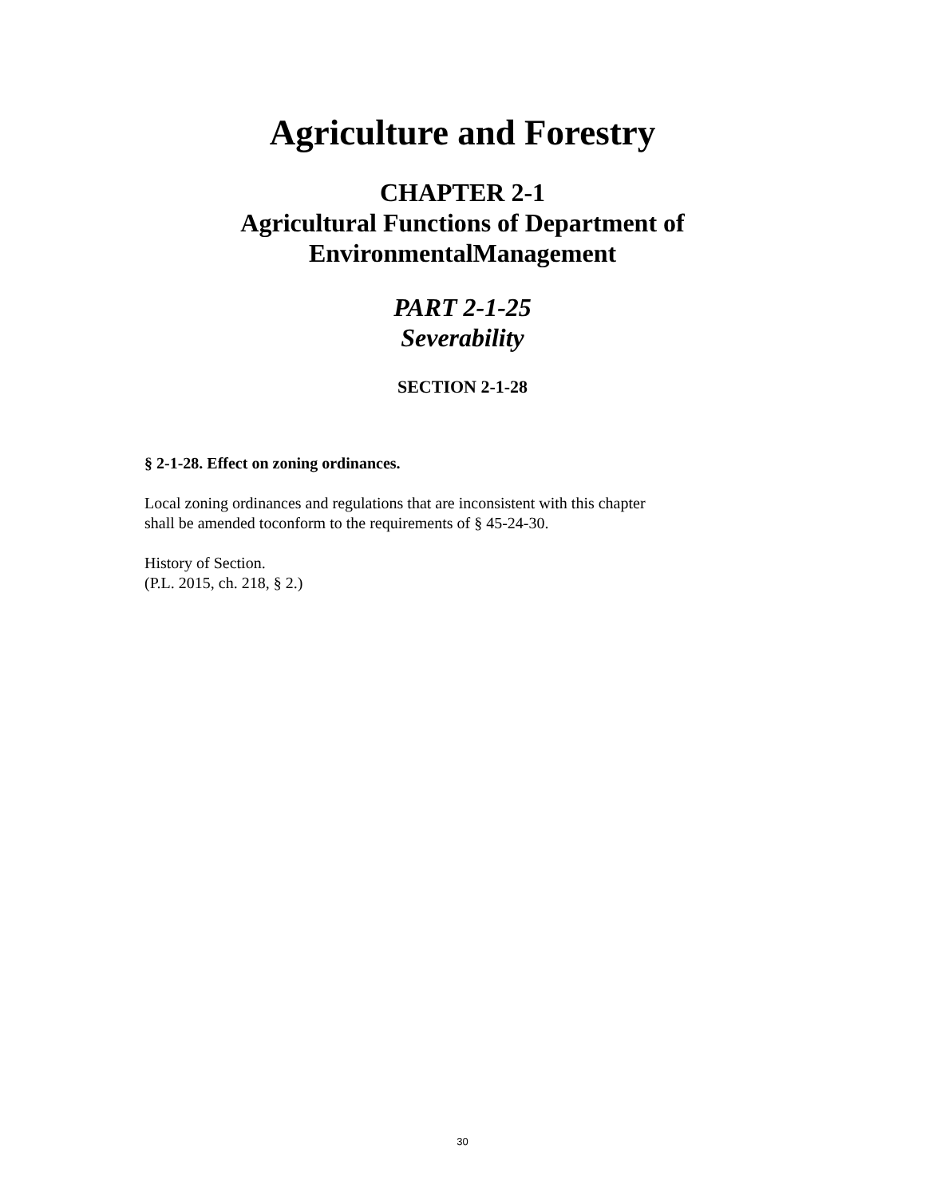Agriculture and Forestry
CHAPTER 2-1
Agricultural Functions of Department of
EnvironmentalManagement
PART 2-1-25
Severability
SECTION 2-1-28
§ 2-1-28. Effect on zoning ordinances.
Local zoning ordinances and regulations that are inconsistent with this chapter
shall be amended toconform to the requirements of § 45-24-30.
History of Section.
(P.L. 2015, ch. 218, § 2.)
30